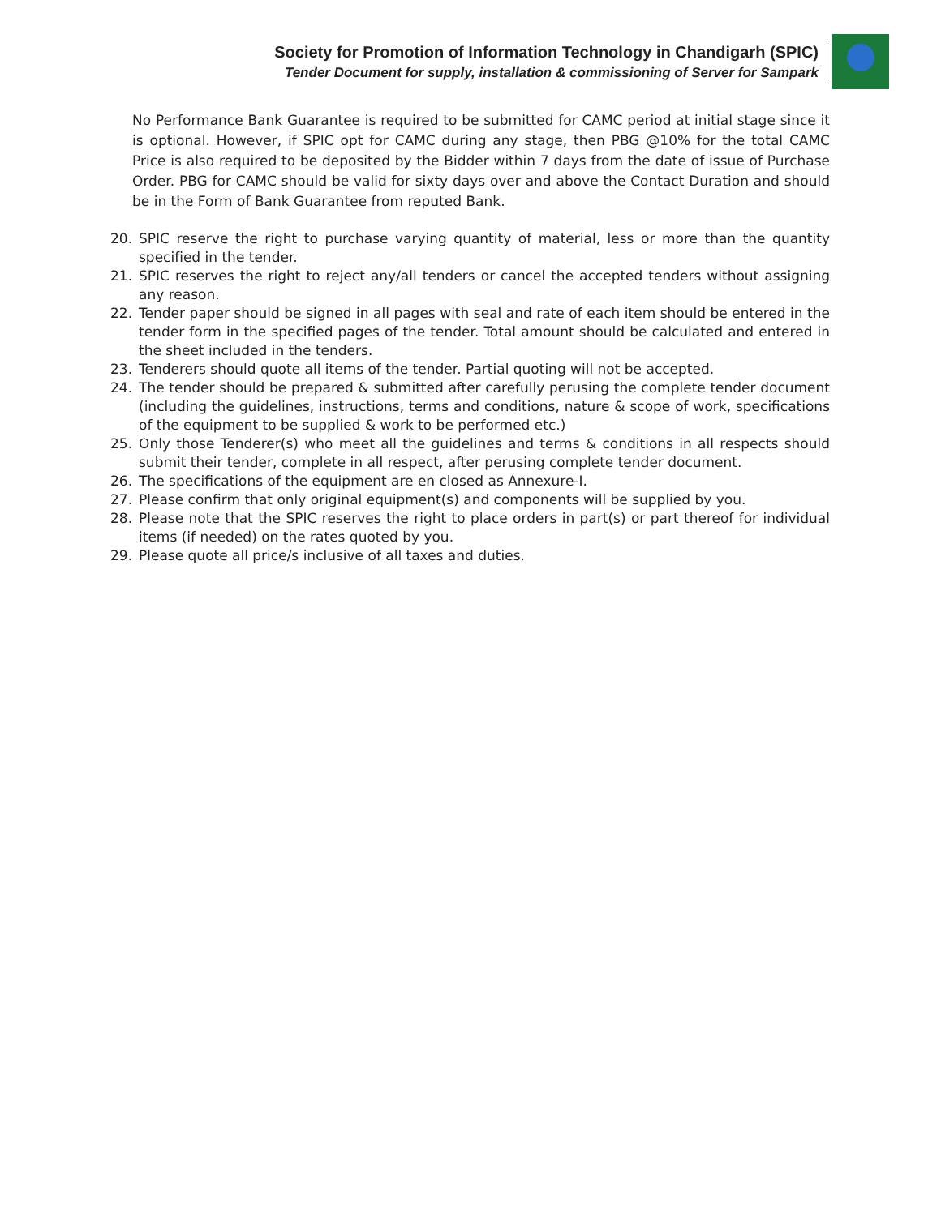Society for Promotion of Information Technology in Chandigarh (SPIC)
Tender Document for supply, installation & commissioning of Server for Sampark
No Performance Bank Guarantee is required to be submitted for CAMC period at initial stage since it is optional. However, if SPIC opt for CAMC during any stage, then PBG @10% for the total CAMC Price is also required to be deposited by the Bidder within 7 days from the date of issue of Purchase Order. PBG for CAMC should be valid for sixty days over and above the Contact Duration and should be in the Form of Bank Guarantee from reputed Bank.
20. SPIC reserve the right to purchase varying quantity of material, less or more than the quantity specified in the tender.
21. SPIC reserves the right to reject any/all tenders or cancel the accepted tenders without assigning any reason.
22. Tender paper should be signed in all pages with seal and rate of each item should be entered in the tender form in the specified pages of the tender. Total amount should be calculated and entered in the sheet included in the tenders.
23. Tenderers should quote all items of the tender. Partial quoting will not be accepted.
24. The tender should be prepared & submitted after carefully perusing the complete tender document (including the guidelines, instructions, terms and conditions, nature & scope of work, specifications of the equipment to be supplied & work to be performed etc.)
25. Only those Tenderer(s) who meet all the guidelines and terms & conditions in all respects should submit their tender, complete in all respect, after perusing complete tender document.
26. The specifications of the equipment are en closed as Annexure-I.
27. Please confirm that only original equipment(s) and components will be supplied by you.
28. Please note that the SPIC reserves the right to place orders in part(s) or part thereof for individual items (if needed) on the rates quoted by you.
29. Please quote all price/s inclusive of all taxes and duties.